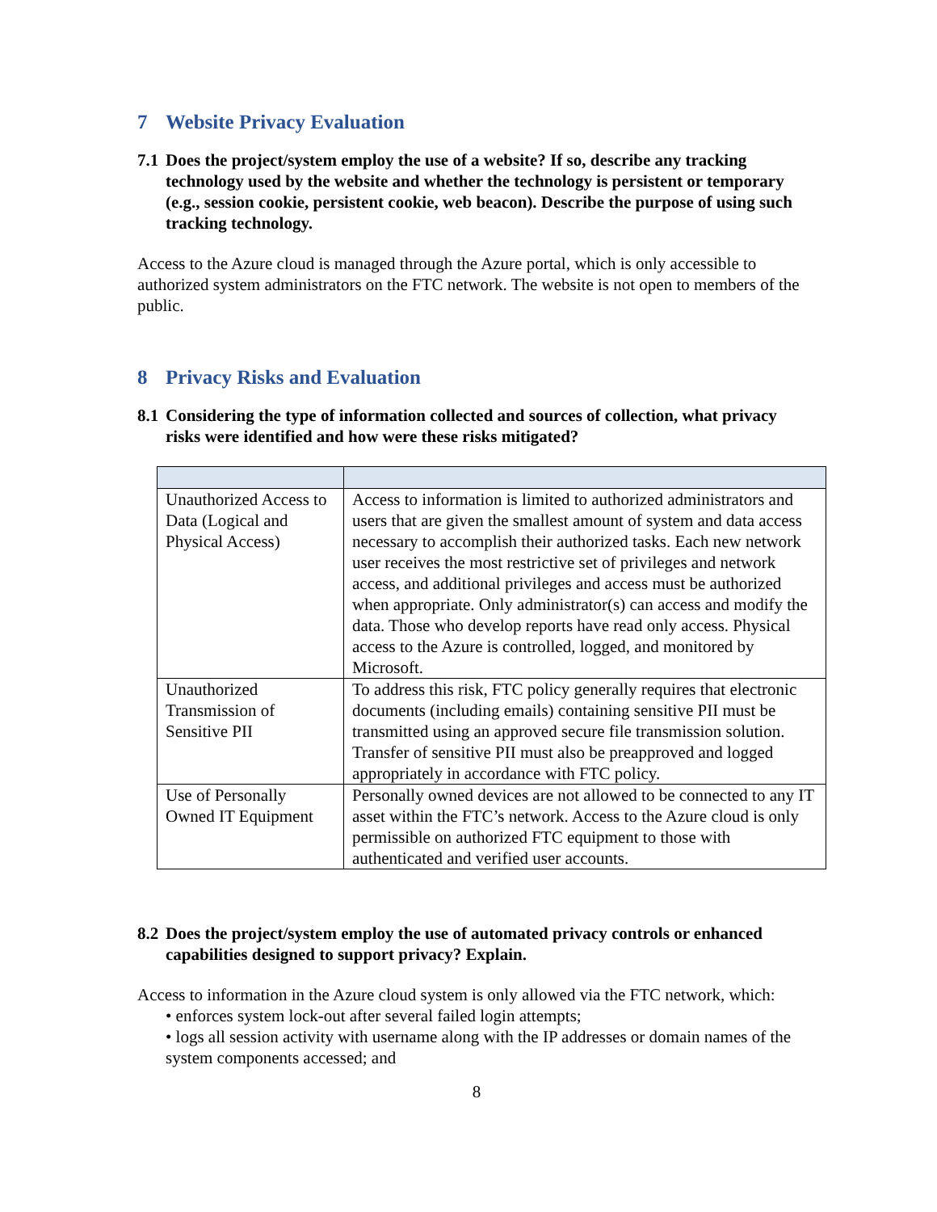7 Website Privacy Evaluation
7.1 Does the project/system employ the use of a website? If so, describe any tracking technology used by the website and whether the technology is persistent or temporary (e.g., session cookie, persistent cookie, web beacon). Describe the purpose of using such tracking technology.
Access to the Azure cloud is managed through the Azure portal, which is only accessible to authorized system administrators on the FTC network. The website is not open to members of the public.
8 Privacy Risks and Evaluation
8.1 Considering the type of information collected and sources of collection, what privacy risks were identified and how were these risks mitigated?
| Unauthorized Access to Data (Logical and Physical Access) | Access to information is limited to authorized administrators and users that are given the smallest amount of system and data access necessary to accomplish their authorized tasks. Each new network user receives the most restrictive set of privileges and network access, and additional privileges and access must be authorized when appropriate. Only administrator(s) can access and modify the data. Those who develop reports have read only access. Physical access to the Azure is controlled, logged, and monitored by Microsoft. |
| Unauthorized Transmission of Sensitive PII | To address this risk, FTC policy generally requires that electronic documents (including emails) containing sensitive PII must be transmitted using an approved secure file transmission solution. Transfer of sensitive PII must also be preapproved and logged appropriately in accordance with FTC policy. |
| Use of Personally Owned IT Equipment | Personally owned devices are not allowed to be connected to any IT asset within the FTC’s network. Access to the Azure cloud is only permissible on authorized FTC equipment to those with authenticated and verified user accounts. |
8.2 Does the project/system employ the use of automated privacy controls or enhanced capabilities designed to support privacy? Explain.
Access to information in the Azure cloud system is only allowed via the FTC network, which:
• enforces system lock-out after several failed login attempts;
• logs all session activity with username along with the IP addresses or domain names of the system components accessed; and
8